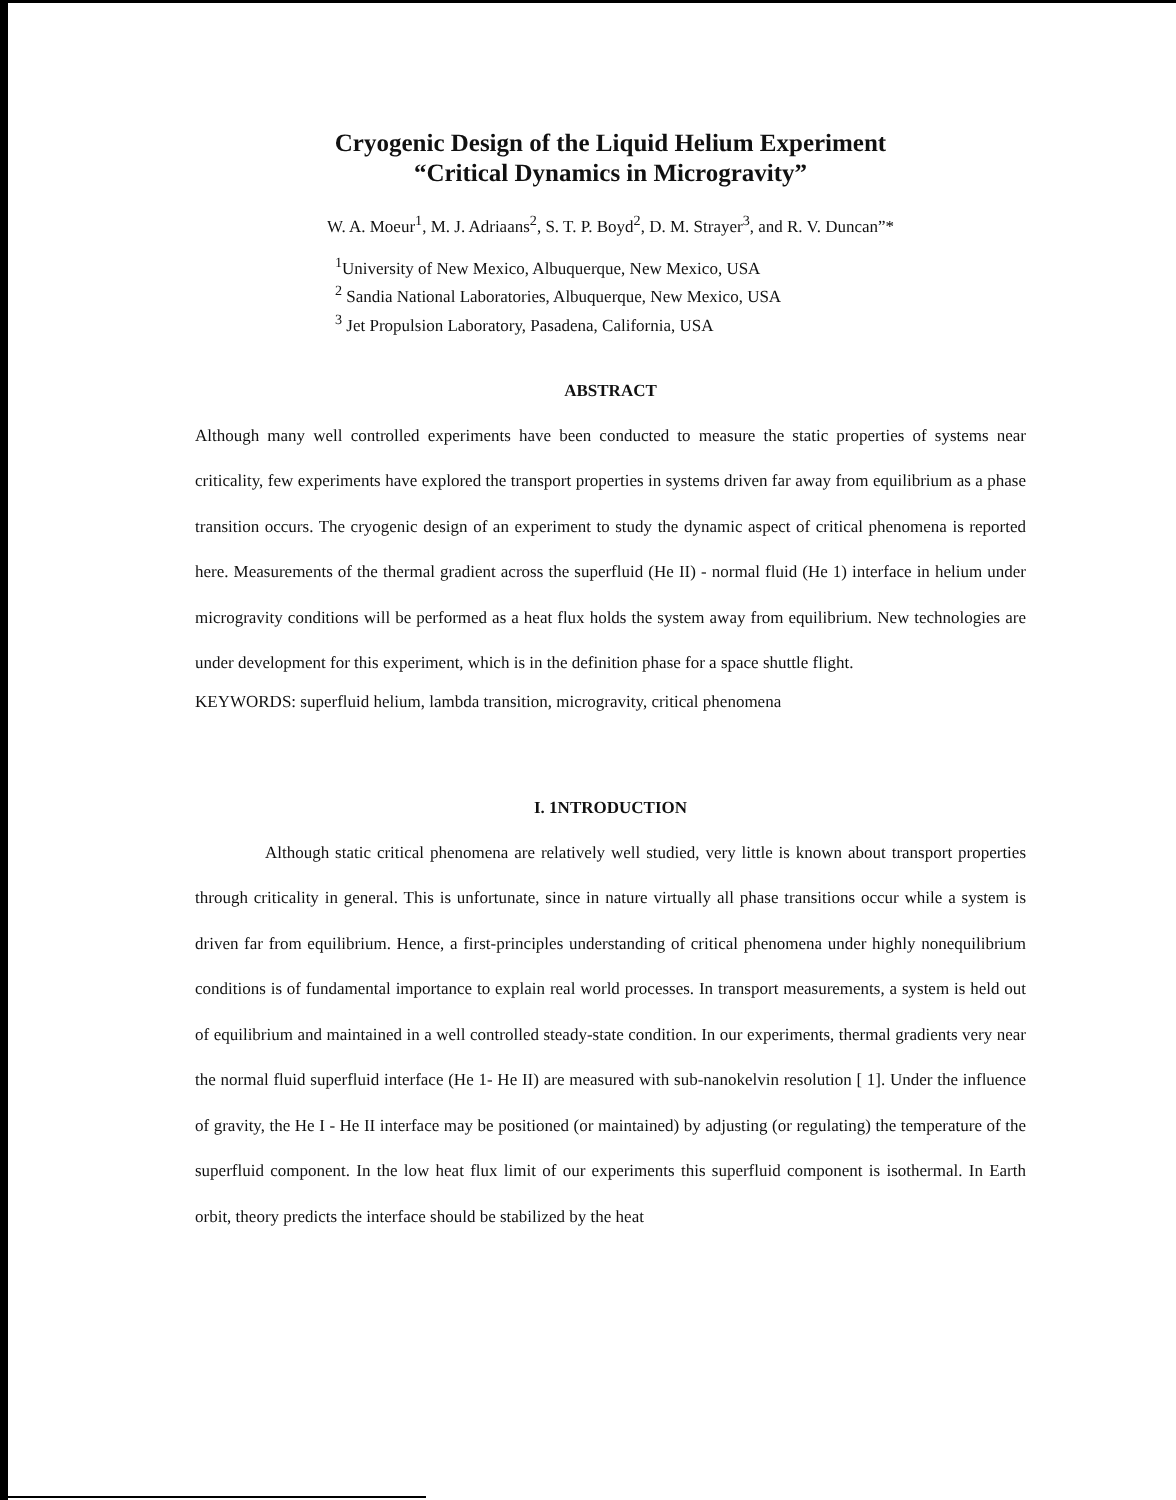Cryogenic Design of the Liquid Helium Experiment
“Critical Dynamics in Microgravity”
W. A. Moeur<sup>1</sup>, M. J. Adriaans<sup>2</sup>, S. T. P. Boyd<sup>2</sup>, D. M. Strayer<sup>3</sup>, and R. V. Duncan”*
<sup>1</sup> University of New Mexico, Albuquerque, New Mexico, USA
<sup>2</sup> Sandia National Laboratories, Albuquerque, New Mexico, USA
<sup>3</sup> Jet Propulsion Laboratory, Pasadena, California, USA
ABSTRACT
Although many well controlled experiments have been conducted to measure the static properties of systems near criticality, few experiments have explored the transport properties in systems driven far away from equilibrium as a phase transition occurs. The cryogenic design of an experiment to study the dynamic aspect of critical phenomena is reported here. Measurements of the thermal gradient across the superfluid (He II) - normal fluid (He 1) interface in helium under microgravity conditions will be performed as a heat flux holds the system away from equilibrium. New technologies are under development for this experiment, which is in the definition phase for a space shuttle flight.
KEYWORDS: superfluid helium, lambda transition, microgravity, critical phenomena
I. 1NTRODUCTION
Although static critical phenomena are relatively well studied, very little is known about transport properties through criticality in general. This is unfortunate, since in nature virtually all phase transitions occur while a system is driven far from equilibrium. Hence, a first-principles understanding of critical phenomena under highly nonequilibrium conditions is of fundamental importance to explain real world processes. In transport measurements, a system is held out of equilibrium and maintained in a well controlled steady-state condition. In our experiments, thermal gradients very near the normal fluid superfluid interface (He 1- He II) are measured with sub-nanokelvin resolution [ 1]. Under the influence of gravity, the He I - He II interface may be positioned (or maintained) by adjusting (or regulating) the temperature of the superfluid component. In the low heat flux limit of our experiments this superfluid component is isothermal. In Earth orbit, theory predicts the interface should be stabilized by the heat